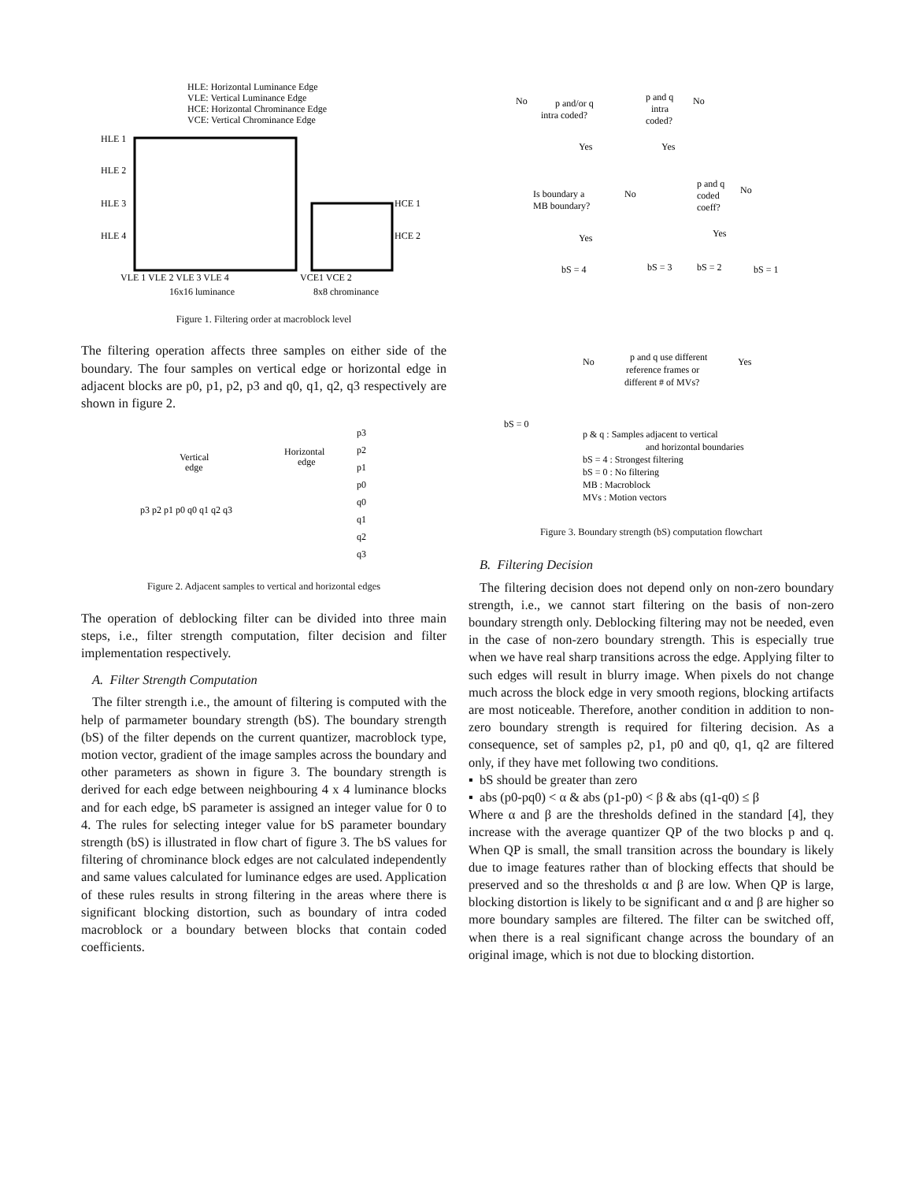HLE: Horizontal Luminance Edge
VLE: Vertical Luminance Edge
HCE: Horizontal Chrominance Edge
VCE: Vertical Chrominance Edge
HLE 1
HLE 2
HLE 3
HLE 4
HCE 1
HCE 2
VLE 1 VLE 2 VLE 3 VLE 4
VCE1 VCE 2
16x16 luminance
8x8 chrominance
Figure 1. Filtering order at macroblock level
The filtering operation affects three samples on either side of the boundary. The four samples on vertical edge or horizontal edge in adjacent blocks are p0, p1, p2, p3 and q0, q1, q2, q3 respectively are shown in figure 2.
Vertical
edge
Horizontal
edge
p3 p2 p1 p0 q0 q1 q2 q3
p3
p2
p1
p0
q0
q1
q2
q3
Figure 2. Adjacent samples to vertical and horizontal edges
The operation of deblocking filter can be divided into three main steps, i.e., filter strength computation, filter decision and filter implementation respectively.
A. Filter Strength Computation
The filter strength i.e., the amount of filtering is computed with the help of parmameter boundary strength (bS). The boundary strength (bS) of the filter depends on the current quantizer, macroblock type, motion vector, gradient of the image samples across the boundary and other parameters as shown in figure 3. The boundary strength is derived for each edge between neighbouring 4 x 4 luminance blocks and for each edge, bS parameter is assigned an integer value for 0 to 4. The rules for selecting integer value for bS parameter boundary strength (bS) is illustrated in flow chart of figure 3. The bS values for filtering of chrominance block edges are not calculated independently and same values calculated for luminance edges are used. Application of these rules results in strong filtering in the areas where there is significant blocking distortion, such as boundary of intra coded macroblock or a boundary between blocks that contain coded coefficients.
No
p and/or q
intra coded?
p and q
intra
coded?
No
Yes
Yes
Is boundary a
MB boundary?
No
p and q
coded
coeff?
No
Yes
Yes
bS = 4
bS = 3
bS = 2
bS = 1
No
p and q use different
reference frames or
different # of MVs?
Yes
bS = 0
p & q : Samples adjacent to vertical
and horizontal boundaries
bS = 4 : Strongest filtering
bS = 0 : No filtering
MB : Macroblock
MVs : Motion vectors
Figure 3. Boundary strength (bS) computation flowchart
B. Filtering Decision
The filtering decision does not depend only on non-zero boundary strength, i.e., we cannot start filtering on the basis of non-zero boundary strength only. Deblocking filtering may not be needed, even in the case of non-zero boundary strength. This is especially true when we have real sharp transitions across the edge. Applying filter to such edges will result in blurry image. When pixels do not change much across the block edge in very smooth regions, blocking artifacts are most noticeable. Therefore, another condition in addition to non-zero boundary strength is required for filtering decision. As a consequence, set of samples p2, p1, p0 and q0, q1, q2 are filtered only, if they have met following two conditions.
▪ bS should be greater than zero
▪ abs (p0-pq0) < α & abs (p1-p0) < β & abs (q1-q0) ≤ β
Where α and β are the thresholds defined in the standard [4], they increase with the average quantizer QP of the two blocks p and q. When QP is small, the small transition across the boundary is likely due to image features rather than of blocking effects that should be preserved and so the thresholds α and β are low. When QP is large, blocking distortion is likely to be significant and α and β are higher so more boundary samples are filtered. The filter can be switched off, when there is a real significant change across the boundary of an original image, which is not due to blocking distortion.